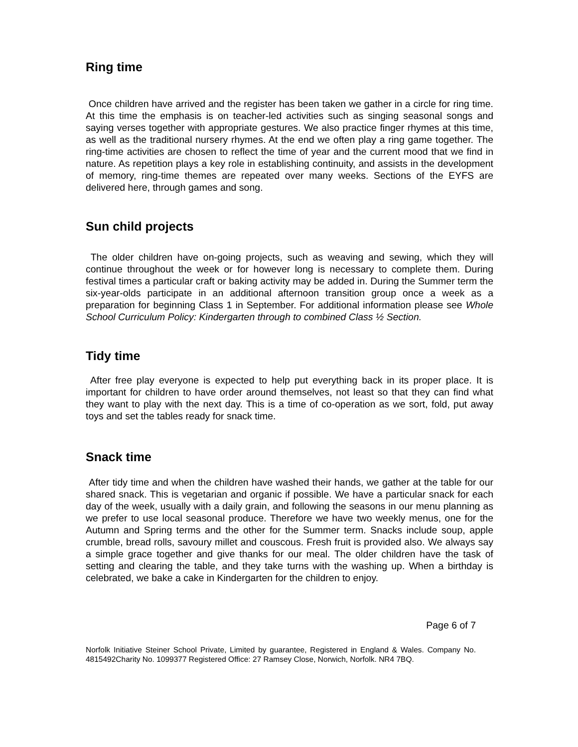Ring time
Once children have arrived and the register has been taken we gather in a circle for ring time. At this time the emphasis is on teacher-led activities such as singing seasonal songs and saying verses together with appropriate gestures. We also practice finger rhymes at this time, as well as the traditional nursery rhymes. At the end we often play a ring game together. The ring-time activities are chosen to reflect the time of year and the current mood that we find in nature. As repetition plays a key role in establishing continuity, and assists in the development of memory, ring-time themes are repeated over many weeks. Sections of the EYFS are delivered here, through games and song.
Sun child projects
The older children have on-going projects, such as weaving and sewing, which they will continue throughout the week or for however long is necessary to complete them. During festival times a particular craft or baking activity may be added in. During the Summer term the six-year-olds participate in an additional afternoon transition group once a week as a preparation for beginning Class 1 in September. For additional information please see Whole School Curriculum Policy: Kindergarten through to combined Class ½ Section.
Tidy time
After free play everyone is expected to help put everything back in its proper place. It is important for children to have order around themselves, not least so that they can find what they want to play with the next day. This is a time of co-operation as we sort, fold, put away toys and set the tables ready for snack time.
Snack time
After tidy time and when the children have washed their hands, we gather at the table for our shared snack. This is vegetarian and organic if possible. We have a particular snack for each day of the week, usually with a daily grain, and following the seasons in our menu planning as we prefer to use local seasonal produce. Therefore we have two weekly menus, one for the Autumn and Spring terms and the other for the Summer term. Snacks include soup, apple crumble, bread rolls, savoury millet and couscous. Fresh fruit is provided also. We always say a simple grace together and give thanks for our meal. The older children have the task of setting and clearing the table, and they take turns with the washing up. When a birthday is celebrated, we bake a cake in Kindergarten for the children to enjoy.
Page 6 of 7
Norfolk Initiative Steiner School Private, Limited by guarantee, Registered in England & Wales. Company No. 4815492Charity No. 1099377 Registered Office: 27 Ramsey Close, Norwich, Norfolk. NR4 7BQ.